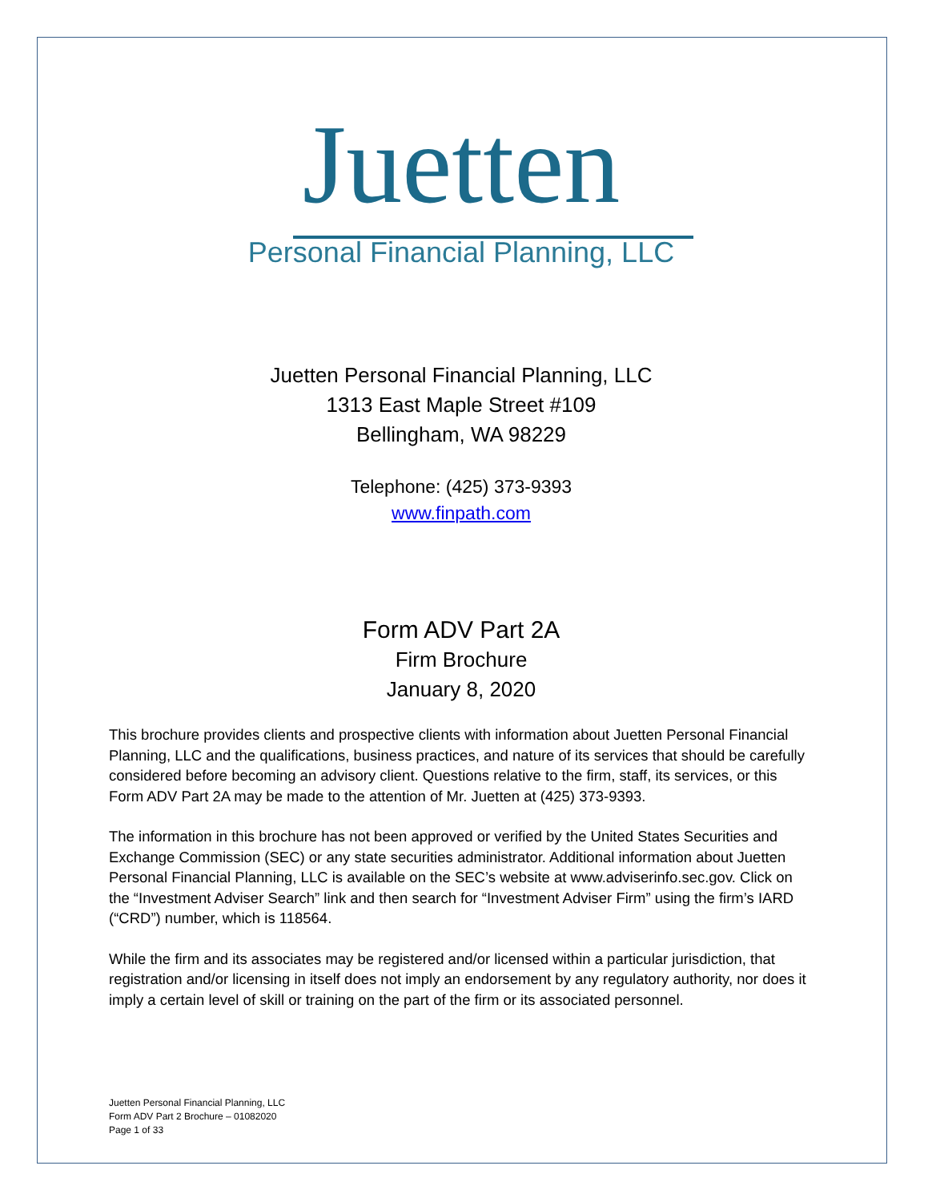Juetten
Personal Financial Planning, LLC
Juetten Personal Financial Planning, LLC
1313 East Maple Street #109
Bellingham, WA 98229
Telephone: (425) 373-9393
www.finpath.com
Form ADV Part 2A
Firm Brochure
January 8, 2020
This brochure provides clients and prospective clients with information about Juetten Personal Financial Planning, LLC and the qualifications, business practices, and nature of its services that should be carefully considered before becoming an advisory client. Questions relative to the firm, staff, its services, or this Form ADV Part 2A may be made to the attention of Mr. Juetten at (425) 373-9393.
The information in this brochure has not been approved or verified by the United States Securities and Exchange Commission (SEC) or any state securities administrator. Additional information about Juetten Personal Financial Planning, LLC is available on the SEC’s website at www.adviserinfo.sec.gov. Click on the “Investment Adviser Search” link and then search for “Investment Adviser Firm” using the firm’s IARD (“CRD”) number, which is 118564.
While the firm and its associates may be registered and/or licensed within a particular jurisdiction, that registration and/or licensing in itself does not imply an endorsement by any regulatory authority, nor does it imply a certain level of skill or training on the part of the firm or its associated personnel.
Juetten Personal Financial Planning, LLC
Form ADV Part 2 Brochure – 01082020
Page 1 of 33